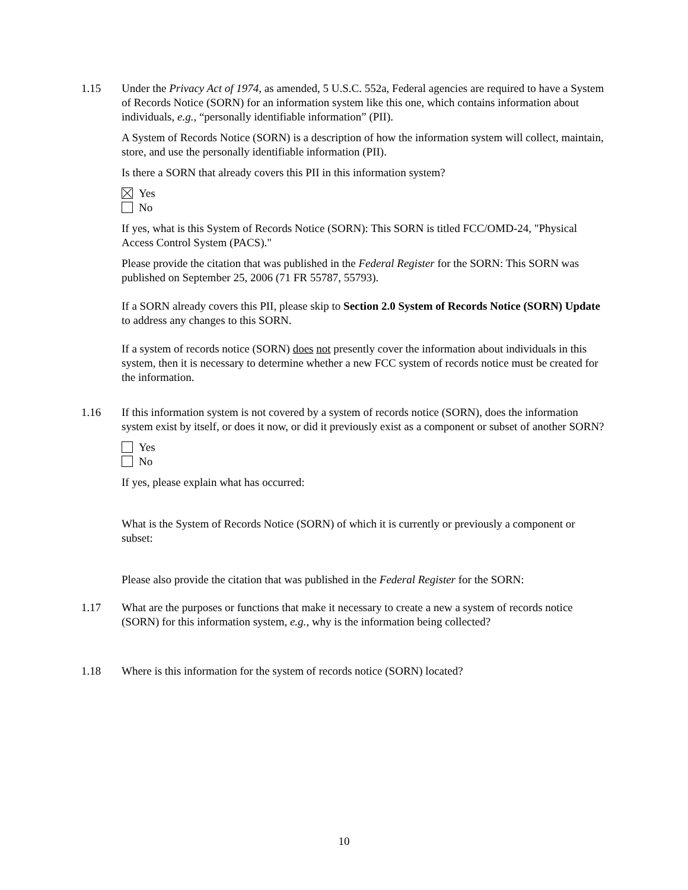1.15 Under the Privacy Act of 1974, as amended, 5 U.S.C. 552a, Federal agencies are required to have a System of Records Notice (SORN) for an information system like this one, which contains information about individuals, e.g., “personally identifiable information” (PII).
A System of Records Notice (SORN) is a description of how the information system will collect, maintain, store, and use the personally identifiable information (PII).
Is there a SORN that already covers this PII in this information system?
Yes
No
If yes, what is this System of Records Notice (SORN): This SORN is titled FCC/OMD-24, "Physical Access Control System (PACS)."
Please provide the citation that was published in the Federal Register for the SORN: This SORN was published on September 25, 2006 (71 FR 55787, 55793).
If a SORN already covers this PII, please skip to Section 2.0 System of Records Notice (SORN) Update to address any changes to this SORN.
If a system of records notice (SORN) does not presently cover the information about individuals in this system, then it is necessary to determine whether a new FCC system of records notice must be created for the information.
1.16 If this information system is not covered by a system of records notice (SORN), does the information system exist by itself, or does it now, or did it previously exist as a component or subset of another SORN?
Yes
No
If yes, please explain what has occurred:
What is the System of Records Notice (SORN) of which it is currently or previously a component or subset:
Please also provide the citation that was published in the Federal Register for the SORN:
1.17 What are the purposes or functions that make it necessary to create a new a system of records notice (SORN) for this information system, e.g., why is the information being collected?
1.18 Where is this information for the system of records notice (SORN) located?
10